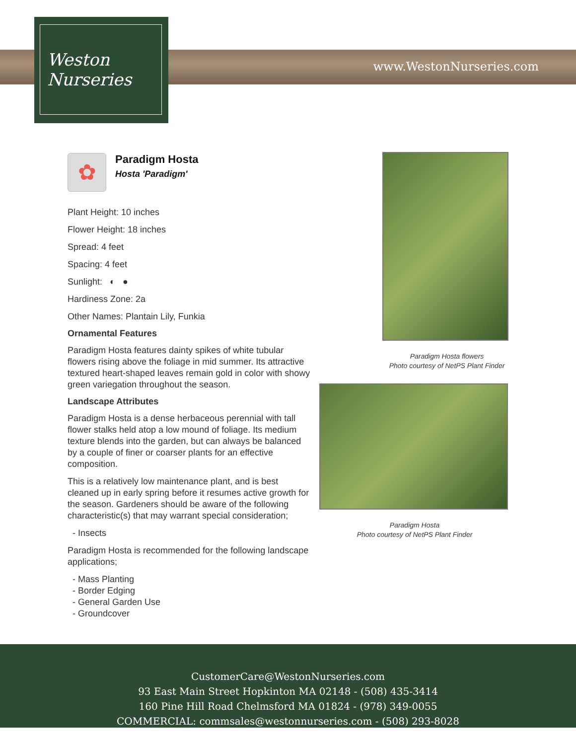www.WestonNurseries.com
Weston
Nurseries
✿
Paradigm Hosta
Hosta 'Paradigm'
Plant Height: 10 inches
Flower Height: 18 inches
Spread: 4 feet
Spacing: 4 feet
Sunlight: ◐ ●
Hardiness Zone: 2a
Other Names: Plantain Lily, Funkia
Ornamental Features
Paradigm Hosta features dainty spikes of white tubular flowers rising above the foliage in mid summer. Its attractive textured heart-shaped leaves remain gold in color with showy green variegation throughout the season.
Landscape Attributes
Paradigm Hosta is a dense herbaceous perennial with tall flower stalks held atop a low mound of foliage. Its medium texture blends into the garden, but can always be balanced by a couple of finer or coarser plants for an effective composition.
This is a relatively low maintenance plant, and is best cleaned up in early spring before it resumes active growth for the season. Gardeners should be aware of the following characteristic(s) that may warrant special consideration;
- Insects
Paradigm Hosta is recommended for the following landscape applications;
- Mass Planting
- Border Edging
- General Garden Use
- Groundcover
Paradigm Hosta flowers
Photo courtesy of NetPS Plant Finder
Paradigm Hosta
Photo courtesy of NetPS Plant Finder
CustomerCare@WestonNurseries.com
93 East Main Street Hopkinton MA 02148 - (508) 435-3414
160 Pine Hill Road Chelmsford MA 01824 - (978) 349-0055
COMMERCIAL: commsales@westonnurseries.com - (508) 293-8028